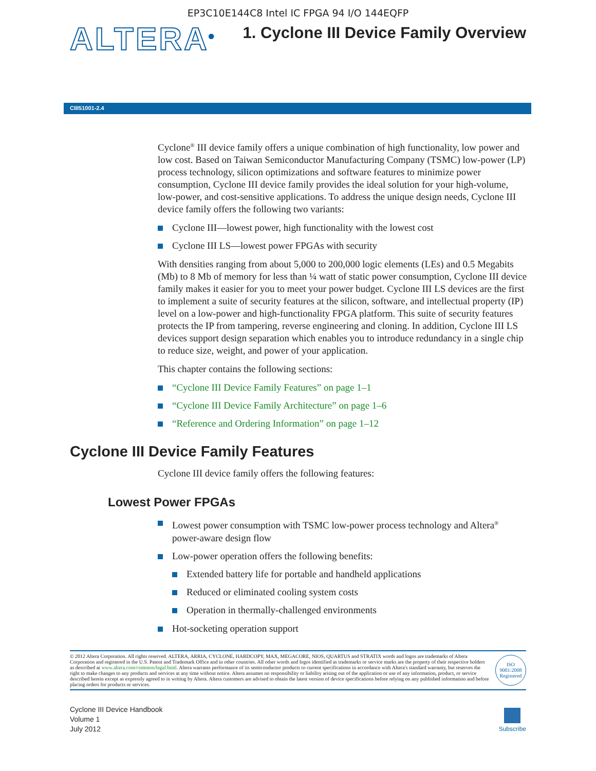EP3C10E144C8 Intel IC FPGA 94 I/O 144EQFP
ALTERA<sup>®</sup>
1. Cyclone III Device Family Overview
CIII51001-2.4
Cyclone<sup>®</sup> III device family offers a unique combination of high functionality, low power and low cost. Based on Taiwan Semiconductor Manufacturing Company (TSMC) low-power (LP) process technology, silicon optimizations and software features to minimize power consumption, Cyclone III device family provides the ideal solution for your high-volume, low-power, and cost-sensitive applications. To address the unique design needs, Cyclone III device family offers the following two variants:
Cyclone III—lowest power, high functionality with the lowest cost
Cyclone III LS—lowest power FPGAs with security
With densities ranging from about 5,000 to 200,000 logic elements (LEs) and 0.5 Megabits (Mb) to 8 Mb of memory for less than ¼ watt of static power consumption, Cyclone III device family makes it easier for you to meet your power budget. Cyclone III LS devices are the first to implement a suite of security features at the silicon, software, and intellectual property (IP) level on a low-power and high-functionality FPGA platform. This suite of security features protects the IP from tampering, reverse engineering and cloning. In addition, Cyclone III LS devices support design separation which enables you to introduce redundancy in a single chip to reduce size, weight, and power of your application.
This chapter contains the following sections:
“Cyclone III Device Family Features” on page 1–1
“Cyclone III Device Family Architecture” on page 1–6
“Reference and Ordering Information” on page 1–12
Cyclone III Device Family Features
Cyclone III device family offers the following features:
Lowest Power FPGAs
Lowest power consumption with TSMC low-power process technology and Altera<sup>®</sup> power-aware design flow
Low-power operation offers the following benefits:
Extended battery life for portable and handheld applications
Reduced or eliminated cooling system costs
Operation in thermally-challenged environments
Hot-socketing operation support
© 2012 Altera Corporation. All rights reserved. ALTERA, ARRIA, CYCLONE, HARDCOPY, MAX, MEGACORE, NIOS, QUARTUS and STRATIX words and logos are trademarks of Altera Corporation and registered in the U.S. Patent and Trademark Office and in other countries. All other words and logos identified as trademarks or service marks are the property of their respective holders as described at www.altera.com/common/legal.html. Altera warrants performance of its semiconductor products to current specifications in accordance with Altera's standard warranty, but reserves the right to make changes to any products and services at any time without notice. Altera assumes no responsibility or liability arising out of the application or use of any information, product, or service described herein except as expressly agreed to in writing by Altera. Altera customers are advised to obtain the latest version of device specifications before relying on any published information and before placing orders for products or services.
ISO
9001:2008
Registered
Cyclone III Device Handbook
Volume 1
July 2012
Subscribe